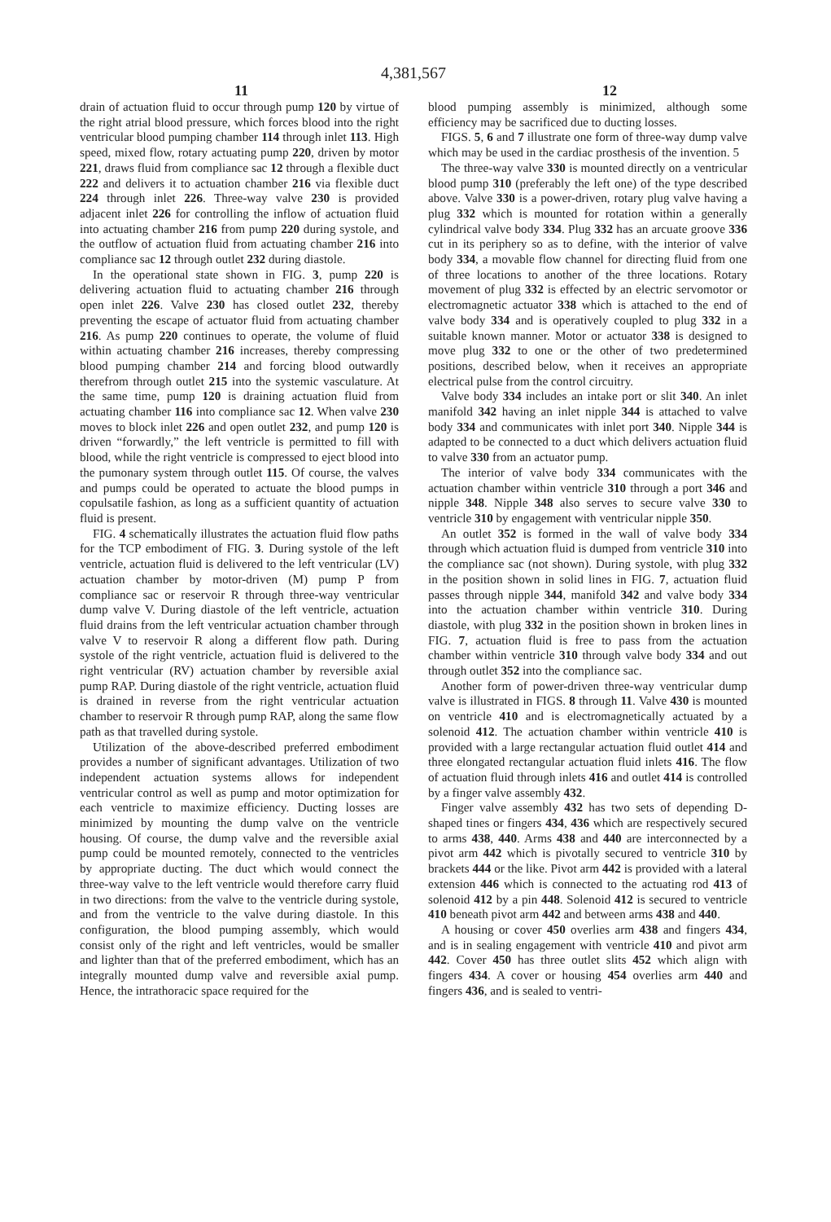4,381,567
11 12
drain of actuation fluid to occur through pump 120 by virtue of the right atrial blood pressure, which forces blood into the right ventricular blood pumping chamber 114 through inlet 113. High speed, mixed flow, rotary actuating pump 220, driven by motor 221, draws fluid from compliance sac 12 through a flexible duct 222 and delivers it to actuation chamber 216 via flexible duct 224 through inlet 226. Three-way valve 230 is provided adjacent inlet 226 for controlling the inflow of actuation fluid into actuating chamber 216 from pump 220 during systole, and the outflow of actuation fluid from actuating chamber 216 into compliance sac 12 through outlet 232 during diastole.
In the operational state shown in FIG. 3, pump 220 is delivering actuation fluid to actuating chamber 216 through open inlet 226. Valve 230 has closed outlet 232, thereby preventing the escape of actuator fluid from actuating chamber 216. As pump 220 continues to operate, the volume of fluid within actuating chamber 216 increases, thereby compressing blood pumping chamber 214 and forcing blood outwardly therefrom through outlet 215 into the systemic vasculature. At the same time, pump 120 is draining actuation fluid from actuating chamber 116 into compliance sac 12. When valve 230 moves to block inlet 226 and open outlet 232, and pump 120 is driven “forwardly,” the left ventricle is permitted to fill with blood, while the right ventricle is compressed to eject blood into the pumonary system through outlet 115. Of course, the valves and pumps could be operated to actuate the blood pumps in copulsatile fashion, as long as a sufficient quantity of actuation fluid is present.
FIG. 4 schematically illustrates the actuation fluid flow paths for the TCP embodiment of FIG. 3. During systole of the left ventricle, actuation fluid is delivered to the left ventricular (LV) actuation chamber by motor-driven (M) pump P from compliance sac or reservoir R through three-way ventricular dump valve V. During diastole of the left ventricle, actuation fluid drains from the left ventricular actuation chamber through valve V to reservoir R along a different flow path. During systole of the right ventricle, actuation fluid is delivered to the right ventricular (RV) actuation chamber by reversible axial pump RAP. During diastole of the right ventricle, actuation fluid is drained in reverse from the right ventricular actuation chamber to reservoir R through pump RAP, along the same flow path as that travelled during systole.
Utilization of the above-described preferred embodiment provides a number of significant advantages. Utilization of two independent actuation systems allows for independent ventricular control as well as pump and motor optimization for each ventricle to maximize efficiency. Ducting losses are minimized by mounting the dump valve on the ventricle housing. Of course, the dump valve and the reversible axial pump could be mounted remotely, connected to the ventricles by appropriate ducting. The duct which would connect the three-way valve to the left ventricle would therefore carry fluid in two directions: from the valve to the ventricle during systole, and from the ventricle to the valve during diastole. In this configuration, the blood pumping assembly, which would consist only of the right and left ventricles, would be smaller and lighter than that of the preferred embodiment, which has an integrally mounted dump valve and reversible axial pump. Hence, the intrathoracic space required for the
blood pumping assembly is minimized, although some efficiency may be sacrificed due to ducting losses.
FIGS. 5, 6 and 7 illustrate one form of three-way dump valve which may be used in the cardiac prosthesis of the invention. 5
The three-way valve 330 is mounted directly on a ventricular blood pump 310 (preferably the left one) of the type described above. Valve 330 is a power-driven, rotary plug valve having a plug 332 which is mounted for rotation within a generally cylindrical valve body 334. Plug 332 has an arcuate groove 336 cut in its periphery so as to define, with the interior of valve body 334, a movable flow channel for directing fluid from one of three locations to another of the three locations. Rotary movement of plug 332 is effected by an electric servomotor or electromagnetic actuator 338 which is attached to the end of valve body 334 and is operatively coupled to plug 332 in a suitable known manner. Motor or actuator 338 is designed to move plug 332 to one or the other of two predetermined positions, described below, when it receives an appropriate electrical pulse from the control circuitry.
Valve body 334 includes an intake port or slit 340. An inlet manifold 342 having an inlet nipple 344 is attached to valve body 334 and communicates with inlet port 340. Nipple 344 is adapted to be connected to a duct which delivers actuation fluid to valve 330 from an actuator pump.
The interior of valve body 334 communicates with the actuation chamber within ventricle 310 through a port 346 and nipple 348. Nipple 348 also serves to secure valve 330 to ventricle 310 by engagement with ventricular nipple 350.
An outlet 352 is formed in the wall of valve body 334 through which actuation fluid is dumped from ventricle 310 into the compliance sac (not shown). During systole, with plug 332 in the position shown in solid lines in FIG. 7, actuation fluid passes through nipple 344, manifold 342 and valve body 334 into the actuation chamber within ventricle 310. During diastole, with plug 332 in the position shown in broken lines in FIG. 7, actuation fluid is free to pass from the actuation chamber within ventricle 310 through valve body 334 and out through outlet 352 into the compliance sac.
Another form of power-driven three-way ventricular dump valve is illustrated in FIGS. 8 through 11. Valve 430 is mounted on ventricle 410 and is electromagnetically actuated by a solenoid 412. The actuation chamber within ventricle 410 is provided with a large rectangular actuation fluid outlet 414 and three elongated rectangular actuation fluid inlets 416. The flow of actuation fluid through inlets 416 and outlet 414 is controlled by a finger valve assembly 432.
Finger valve assembly 432 has two sets of depending D-shaped tines or fingers 434, 436 which are respectively secured to arms 438, 440. Arms 438 and 440 are interconnected by a pivot arm 442 which is pivotally secured to ventricle 310 by brackets 444 or the like. Pivot arm 442 is provided with a lateral extension 446 which is connected to the actuating rod 413 of solenoid 412 by a pin 448. Solenoid 412 is secured to ventricle 410 beneath pivot arm 442 and between arms 438 and 440.
A housing or cover 450 overlies arm 438 and fingers 434, and is in sealing engagement with ventricle 410 and pivot arm 442. Cover 450 has three outlet slits 452 which align with fingers 434. A cover or housing 454 overlies arm 440 and fingers 436, and is sealed to ventri-